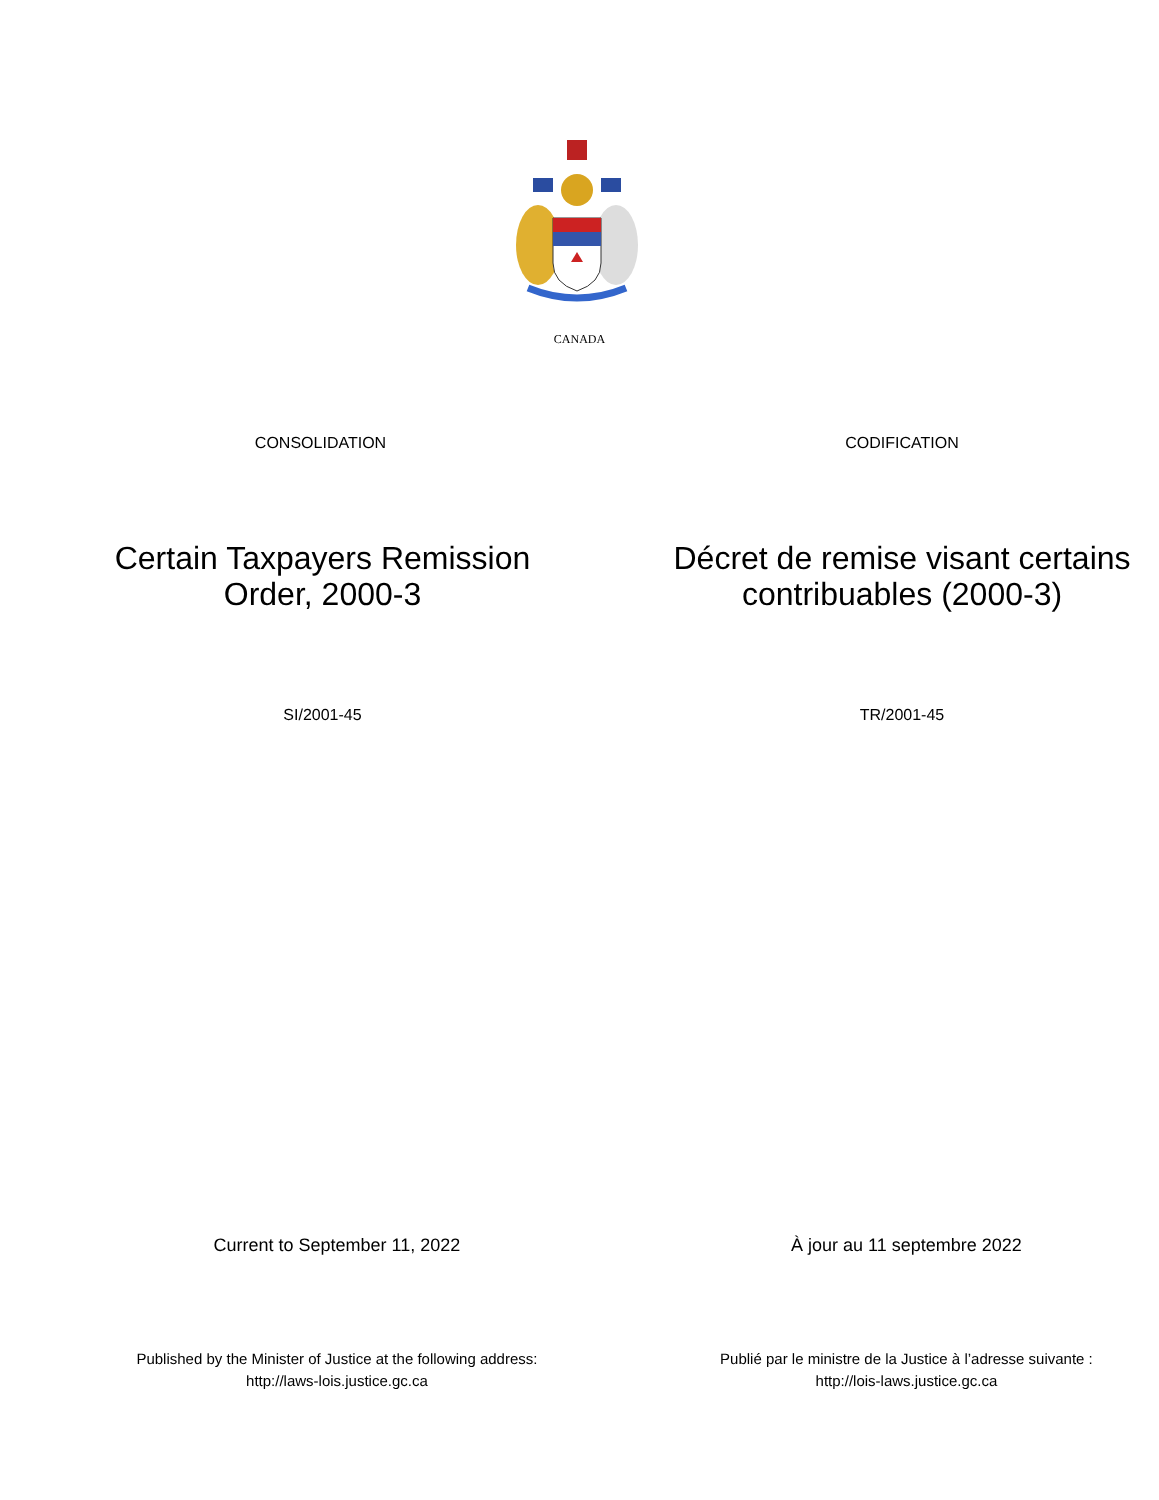CANADA
CONSOLIDATION CODIFICATION
Certain Taxpayers Remission
Order, 2000-3
Décret de remise visant certains
contribuables (2000-3)
SI/2001-45 TR/2001-45
Current to September 11, 2022 À jour au 11 septembre 2022
Published by the Minister of Justice at the following address:
http://laws-lois.justice.gc.ca
Publié par le ministre de la Justice à l’adresse suivante :
http://lois-laws.justice.gc.ca